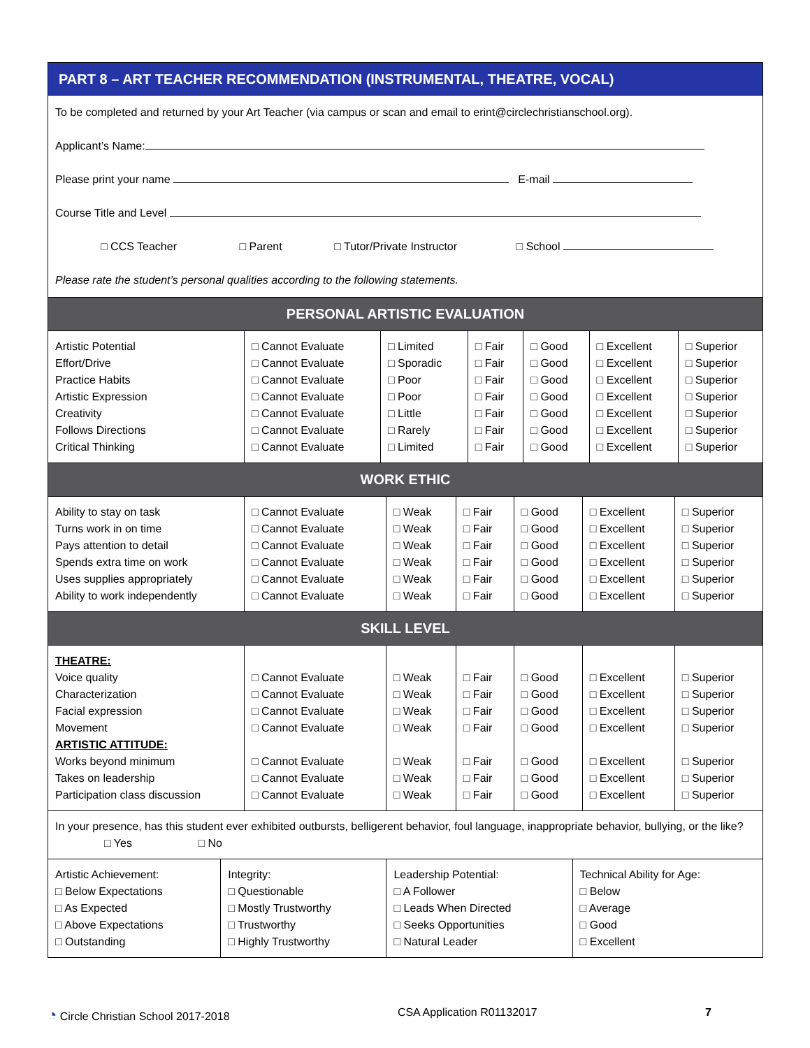PART 8 – ART TEACHER RECOMMENDATION (INSTRUMENTAL, THEATRE, VOCAL)
To be completed and returned by your Art Teacher (via campus or scan and email to erint@circlechristianschool.org).
Applicant’s Name:
Please print your name E-mail
Course Title and Level
□ CCS Teacher □ Parent □ Tutor/Private Instructor □ School
Please rate the student’s personal qualities according to the following statements.
PERSONAL ARTISTIC EVALUATION
| Artistic Potential Effort/Drive Practice Habits Artistic Expression Creativity Follows Directions Critical Thinking | □ Cannot Evaluate □ Cannot Evaluate □ Cannot Evaluate □ Cannot Evaluate □ Cannot Evaluate □ Cannot Evaluate □ Cannot Evaluate | □ Limited □ Sporadic □ Poor □ Poor □ Little □ Rarely □ Limited | □ Fair □ Fair □ Fair □ Fair □ Fair □ Fair □ Fair | □ Good □ Good □ Good □ Good □ Good □ Good □ Good | □ Excellent □ Excellent □ Excellent □ Excellent □ Excellent □ Excellent □ Excellent | □ Superior □ Superior □ Superior □ Superior □ Superior □ Superior □ Superior |
WORK ETHIC
| Ability to stay on task Turns work in on time Pays attention to detail Spends extra time on work Uses supplies appropriately Ability to work independently | □ Cannot Evaluate □ Cannot Evaluate □ Cannot Evaluate □ Cannot Evaluate □ Cannot Evaluate □ Cannot Evaluate | □ Weak □ Weak □ Weak □ Weak □ Weak □ Weak | □ Fair □ Fair □ Fair □ Fair □ Fair □ Fair | □ Good □ Good □ Good □ Good □ Good □ Good | □ Excellent □ Excellent □ Excellent □ Excellent □ Excellent □ Excellent | □ Superior □ Superior □ Superior □ Superior □ Superior □ Superior |
SKILL LEVEL
| THEATRE: Voice quality Characterization Facial expression Movement ARTISTIC ATTITUDE: Works beyond minimum Takes on leadership Participation class discussion | □ Cannot Evaluate □ Cannot Evaluate □ Cannot Evaluate □ Cannot Evaluate □ Cannot Evaluate □ Cannot Evaluate □ Cannot Evaluate | □ Weak □ Weak □ Weak □ Weak □ Weak □ Weak □ Weak | □ Fair □ Fair □ Fair □ Fair □ Fair □ Fair □ Fair | □ Good □ Good □ Good □ Good □ Good □ Good □ Good | □ Excellent □ Excellent □ Excellent □ Excellent □ Excellent □ Excellent □ Excellent | □ Superior □ Superior □ Superior □ Superior □ Superior □ Superior □ Superior |
In your presence, has this student ever exhibited outbursts, belligerent behavior, foul language, inappropriate behavior, bullying, or the like? □ Yes □ No
| Artistic Achievement: □ Below Expectations □ As Expected □ Above Expectations □ Outstanding | Integrity: □ Questionable □ Mostly Trustworthy □ Trustworthy □ Highly Trustworthy | Leadership Potential: □ A Follower □ Leads When Directed □ Seeks Opportunities □ Natural Leader | Technical Ability for Age: □ Below □ Average □ Good □ Excellent |
◔ Circle Christian School 2017-2018 CSA Application R01132017 7